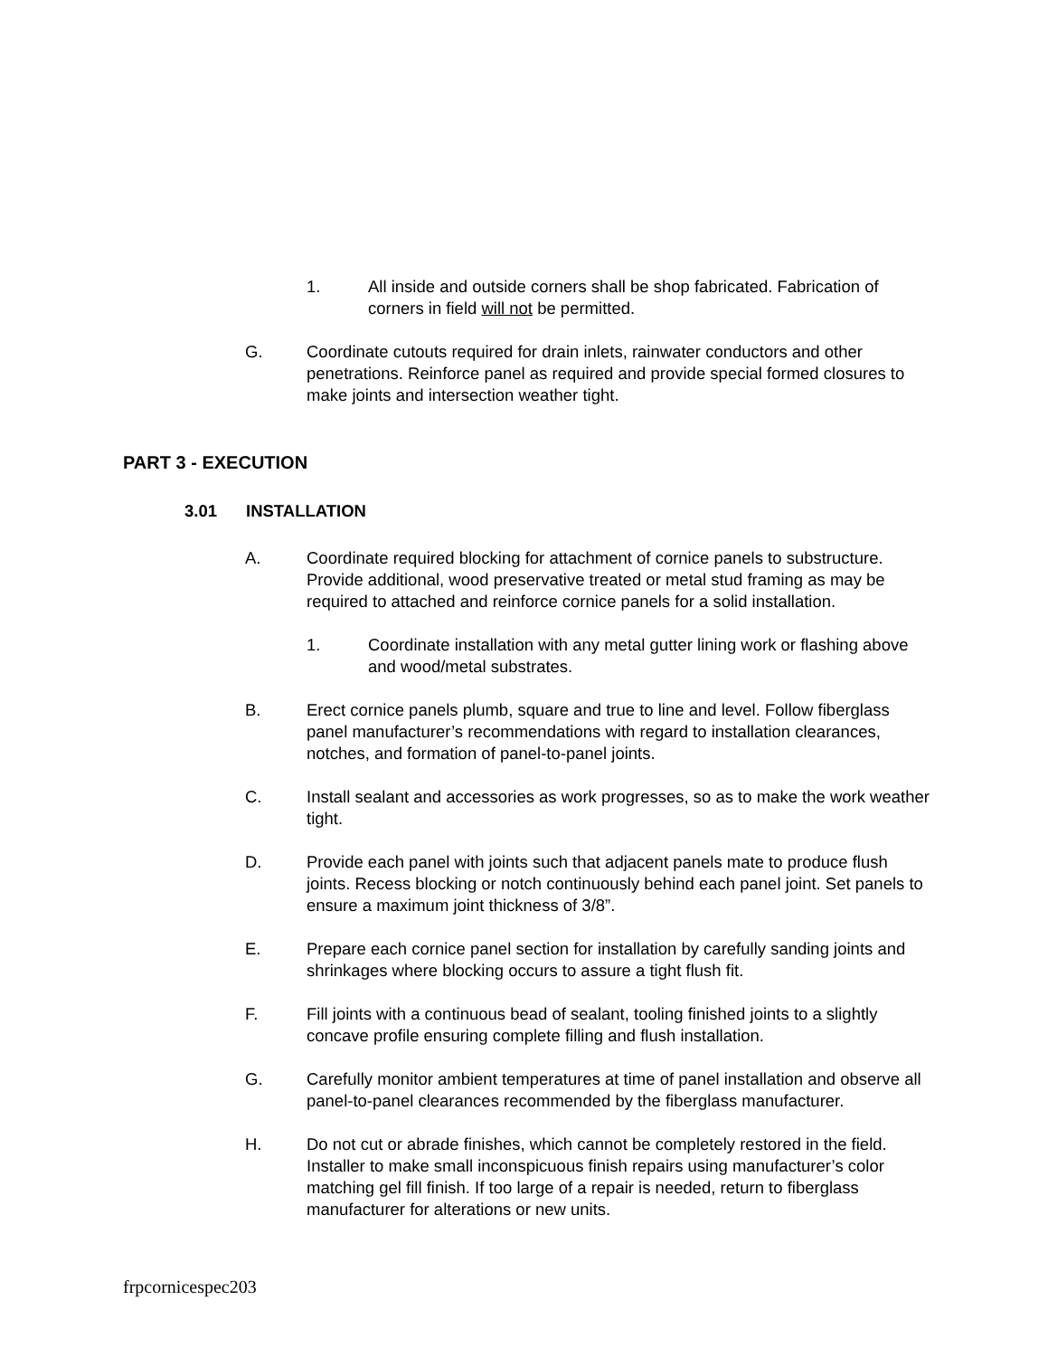1. All inside and outside corners shall be shop fabricated. Fabrication of corners in field will not be permitted.
G. Coordinate cutouts required for drain inlets, rainwater conductors and other penetrations. Reinforce panel as required and provide special formed closures to make joints and intersection weather tight.
PART 3 - EXECUTION
3.01 INSTALLATION
A. Coordinate required blocking for attachment of cornice panels to substructure. Provide additional, wood preservative treated or metal stud framing as may be required to attached and reinforce cornice panels for a solid installation.
1. Coordinate installation with any metal gutter lining work or flashing above and wood/metal substrates.
B. Erect cornice panels plumb, square and true to line and level. Follow fiberglass panel manufacturer’s recommendations with regard to installation clearances, notches, and formation of panel-to-panel joints.
C. Install sealant and accessories as work progresses, so as to make the work weather tight.
D. Provide each panel with joints such that adjacent panels mate to produce flush joints. Recess blocking or notch continuously behind each panel joint. Set panels to ensure a maximum joint thickness of 3/8”.
E. Prepare each cornice panel section for installation by carefully sanding joints and shrinkages where blocking occurs to assure a tight flush fit.
F. Fill joints with a continuous bead of sealant, tooling finished joints to a slightly concave profile ensuring complete filling and flush installation.
G. Carefully monitor ambient temperatures at time of panel installation and observe all panel-to-panel clearances recommended by the fiberglass manufacturer.
H. Do not cut or abrade finishes, which cannot be completely restored in the field. Installer to make small inconspicuous finish repairs using manufacturer’s color matching gel fill finish. If too large of a repair is needed, return to fiberglass manufacturer for alterations or new units.
frpcornicespec203